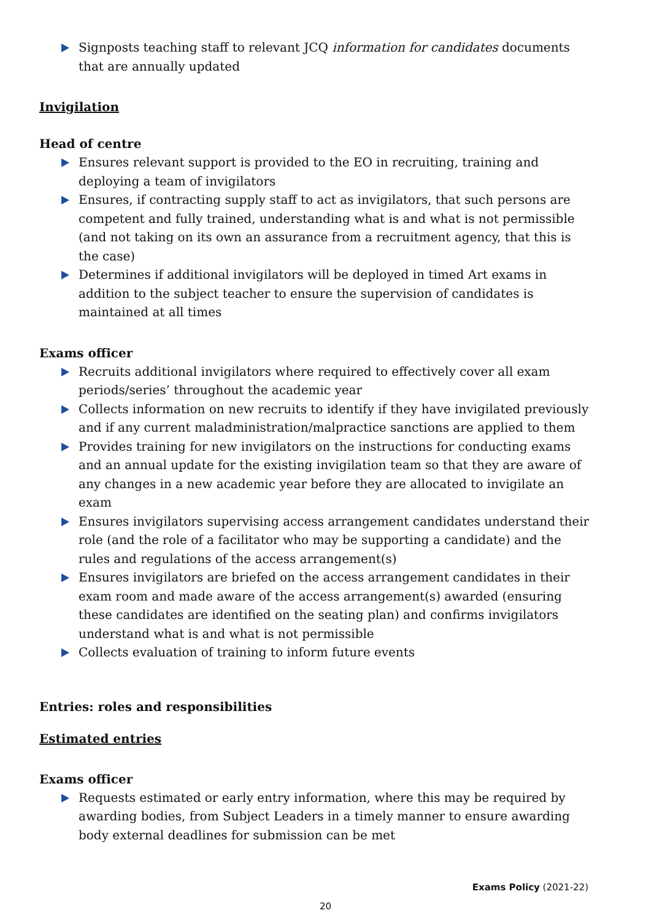Signposts teaching staff to relevant JCQ information for candidates documents that are annually updated
Invigilation
Head of centre
Ensures relevant support is provided to the EO in recruiting, training and deploying a team of invigilators
Ensures, if contracting supply staff to act as invigilators, that such persons are competent and fully trained, understanding what is and what is not permissible (and not taking on its own an assurance from a recruitment agency, that this is the case)
Determines if additional invigilators will be deployed in timed Art exams in addition to the subject teacher to ensure the supervision of candidates is maintained at all times
Exams officer
Recruits additional invigilators where required to effectively cover all exam periods/series’ throughout the academic year
Collects information on new recruits to identify if they have invigilated previously and if any current maladministration/malpractice sanctions are applied to them
Provides training for new invigilators on the instructions for conducting exams and an annual update for the existing invigilation team so that they are aware of any changes in a new academic year before they are allocated to invigilate an exam
Ensures invigilators supervising access arrangement candidates understand their role (and the role of a facilitator who may be supporting a candidate) and the rules and regulations of the access arrangement(s)
Ensures invigilators are briefed on the access arrangement candidates in their exam room and made aware of the access arrangement(s) awarded (ensuring these candidates are identified on the seating plan) and confirms invigilators understand what is and what is not permissible
Collects evaluation of training to inform future events
Entries: roles and responsibilities
Estimated entries
Exams officer
Requests estimated or early entry information, where this may be required by awarding bodies, from Subject Leaders in a timely manner to ensure awarding body external deadlines for submission can be met
Exams Policy (2021-22)
20